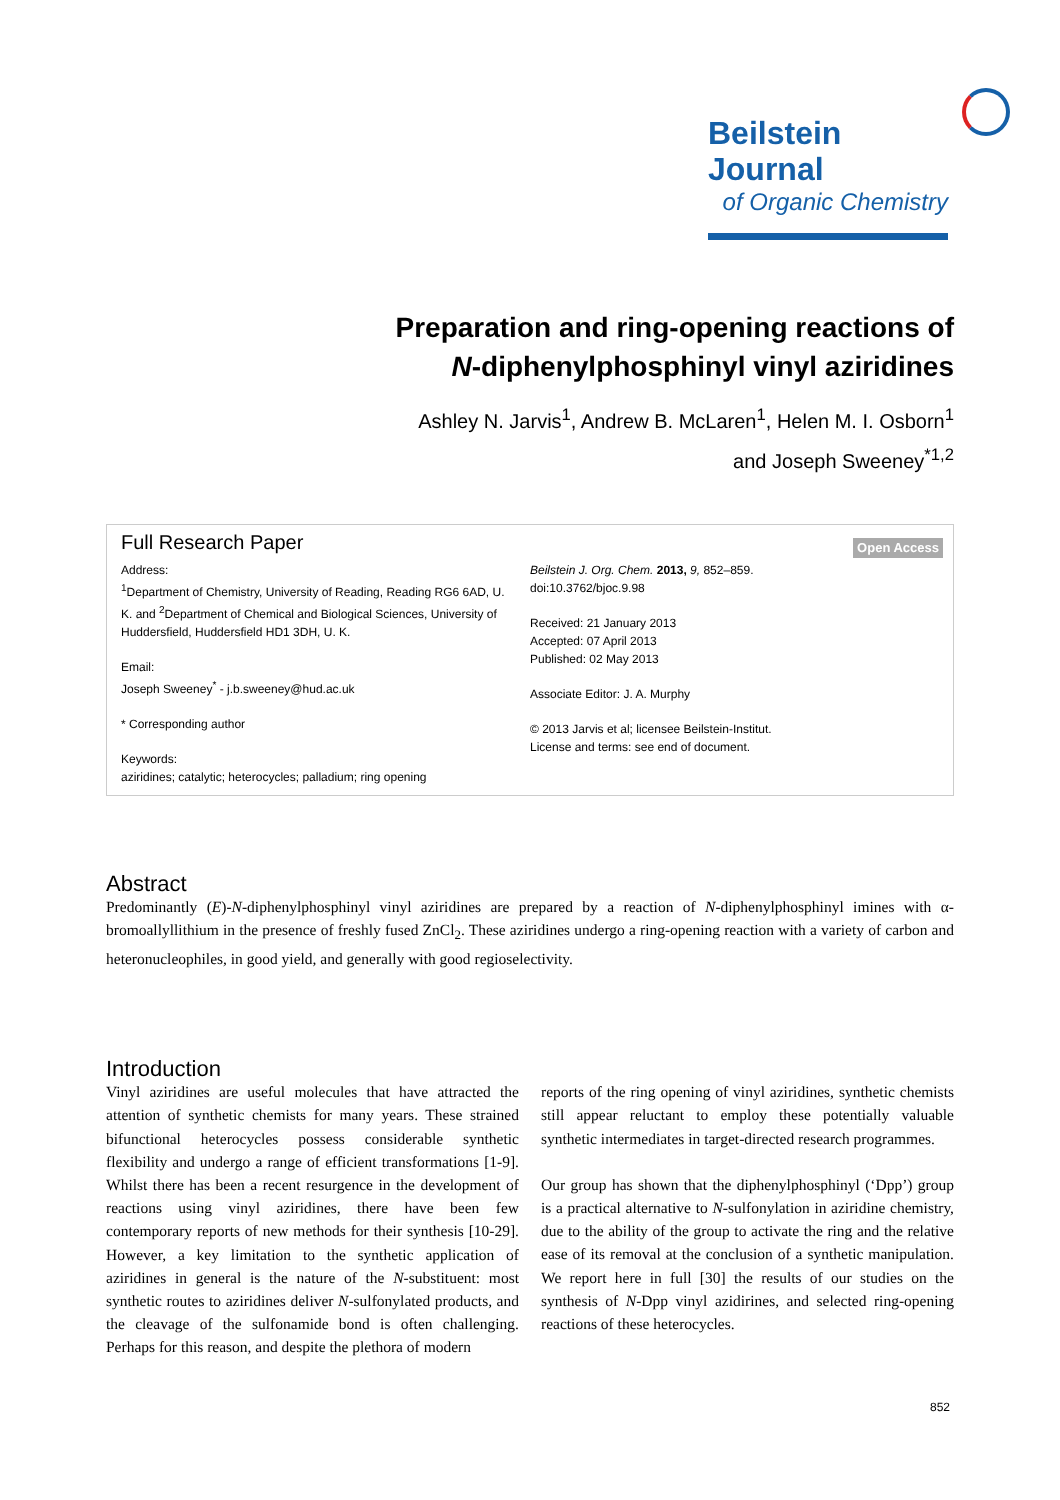Beilstein Journal
of Organic Chemistry
Preparation and ring-opening reactions of
N-diphenylphosphinyl vinyl aziridines
Ashley N. Jarvis<sup>1</sup>, Andrew B. McLaren<sup>1</sup>, Helen M. I. Osborn<sup>1</sup>
and Joseph Sweeney<sup>*1,2</sup>
Full Research Paper
Open Access
Address:
<sup>1</sup> Department of Chemistry, University of Reading, Reading RG6 6AD, U. K. and <sup>2</sup>Department of Chemical and Biological Sciences, University of Huddersfield, Huddersfield HD1 3DH, U. K.
Email:
Joseph Sweeney<sup>*</sup> - j.b.sweeney@hud.ac.uk
* Corresponding author
Keywords:
aziridines; catalytic; heterocycles; palladium; ring opening
Beilstein J. Org. Chem. 2013, 9, 852–859.
doi:10.3762/bjoc.9.98
Received: 21 January 2013
Accepted: 07 April 2013
Published: 02 May 2013
Associate Editor: J. A. Murphy
© 2013 Jarvis et al; licensee Beilstein-Institut.
License and terms: see end of document.
Abstract
Predominantly (E)-N-diphenylphosphinyl vinyl aziridines are prepared by a reaction of N-diphenylphosphinyl imines with α-bromoallyllithium in the presence of freshly fused ZnCl<sub>2</sub>. These aziridines undergo a ring-opening reaction with a variety of carbon and heteronucleophiles, in good yield, and generally with good regioselectivity.
Introduction
Vinyl aziridines are useful molecules that have attracted the attention of synthetic chemists for many years. These strained bifunctional heterocycles possess considerable synthetic flexibility and undergo a range of efficient transformations [1-9]. Whilst there has been a recent resurgence in the development of reactions using vinyl aziridines, there have been few contemporary reports of new methods for their synthesis [10-29]. However, a key limitation to the synthetic application of aziridines in general is the nature of the N-substituent: most synthetic routes to aziridines deliver N-sulfonylated products, and the cleavage of the sulfonamide bond is often challenging. Perhaps for this reason, and despite the plethora of modern
reports of the ring opening of vinyl aziridines, synthetic chemists still appear reluctant to employ these potentially valuable synthetic intermediates in target-directed research programmes.
Our group has shown that the diphenylphosphinyl (‘Dpp’) group is a practical alternative to N-sulfonylation in aziridine chemistry, due to the ability of the group to activate the ring and the relative ease of its removal at the conclusion of a synthetic manipulation. We report here in full [30] the results of our studies on the synthesis of N-Dpp vinyl azidirines, and selected ring-opening reactions of these heterocycles.
852